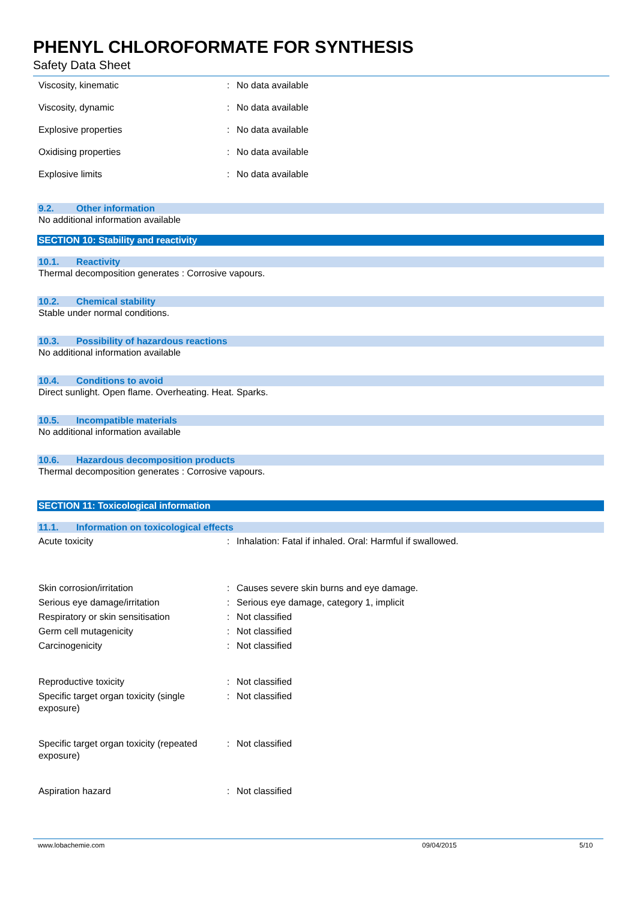PHENYL CHLOROFORMATE FOR SYNTHESIS
Safety Data Sheet
Viscosity, kinematic : No data available
Viscosity, dynamic : No data available
Explosive properties : No data available
Oxidising properties : No data available
Explosive limits : No data available
9.2. Other information
No additional information available
SECTION 10: Stability and reactivity
10.1. Reactivity
Thermal decomposition generates : Corrosive vapours.
10.2. Chemical stability
Stable under normal conditions.
10.3. Possibility of hazardous reactions
No additional information available
10.4. Conditions to avoid
Direct sunlight. Open flame. Overheating. Heat. Sparks.
10.5. Incompatible materials
No additional information available
10.6. Hazardous decomposition products
Thermal decomposition generates : Corrosive vapours.
SECTION 11: Toxicological information
11.1. Information on toxicological effects
Acute toxicity : Inhalation: Fatal if inhaled. Oral: Harmful if swallowed.
Skin corrosion/irritation : Causes severe skin burns and eye damage.
Serious eye damage/irritation : Serious eye damage, category 1, implicit
Respiratory or skin sensitisation : Not classified
Germ cell mutagenicity : Not classified
Carcinogenicity : Not classified
Reproductive toxicity : Not classified
Specific target organ toxicity (single exposure)
: Not classified
Specific target organ toxicity (repeated exposure)
: Not classified
Aspiration hazard : Not classified
www.lobachemie.com 09/04/2015 5/10